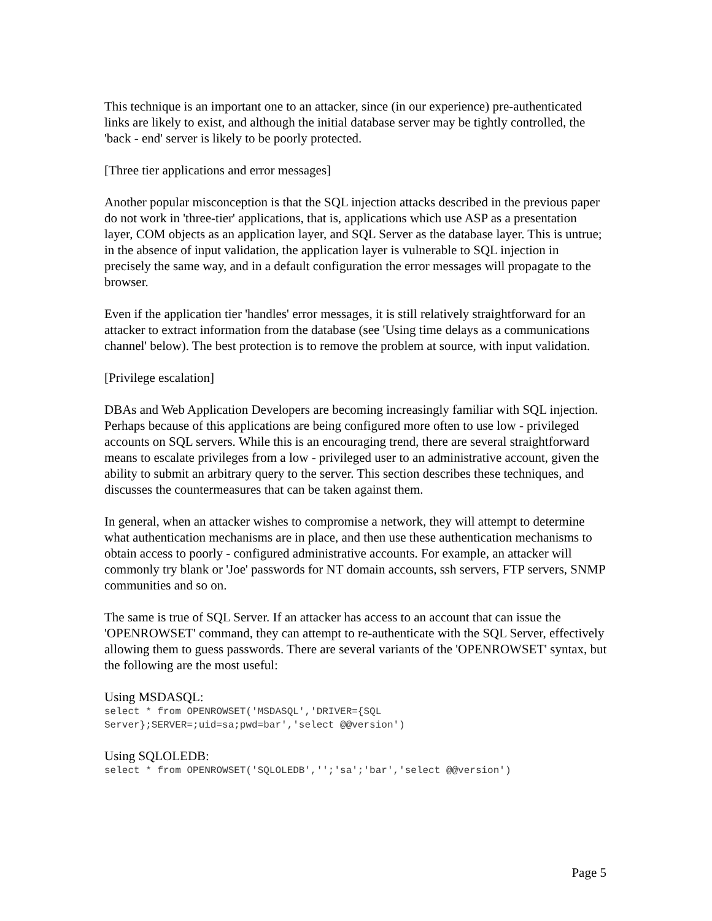This technique is an important one to an attacker, since (in our experience) pre-authenticated links are likely to exist, and although the initial database server may be tightly controlled, the 'back - end' server is likely to be poorly protected.
[Three tier applications and error messages]
Another popular misconception is that the SQL injection attacks described in the previous paper do not work in 'three-tier' applications, that is, applications which use ASP as a presentation layer, COM objects as an application layer, and SQL Server as the database layer. This is untrue; in the absence of input validation, the application layer is vulnerable to SQL injection in precisely the same way, and in a default configuration the error messages will propagate to the browser.
Even if the application tier 'handles' error messages, it is still relatively straightforward for an attacker to extract information from the database (see 'Using time delays as a communications channel' below). The best protection is to remove the problem at source, with input validation.
[Privilege escalation]
DBAs and Web Application Developers are becoming increasingly familiar with SQL injection. Perhaps because of this applications are being configured more often to use low - privileged accounts on SQL servers. While this is an encouraging trend, there are several straightforward means to escalate privileges from a low - privileged user to an administrative account, given the ability to submit an arbitrary query to the server. This section describes these techniques, and discusses the countermeasures that can be taken against them.
In general, when an attacker wishes to compromise a network, they will attempt to determine what authentication mechanisms are in place, and then use these authentication mechanisms to obtain access to poorly - configured administrative accounts. For example, an attacker will commonly try blank or 'Joe' passwords for NT domain accounts, ssh servers, FTP servers, SNMP communities and so on.
The same is true of SQL Server. If an attacker has access to an account that can issue the 'OPENROWSET' command, they can attempt to re-authenticate with the SQL Server, effectively allowing them to guess passwords. There are several variants of the 'OPENROWSET' syntax, but the following are the most useful:
Using MSDASQL:
select * from OPENROWSET('MSDASQL','DRIVER={SQL
Server};SERVER=;uid=sa;pwd=bar','select @@version')
Using SQLOLEDB:
select * from OPENROWSET('SQLOLEDB','';'sa';'bar','select @@version')
Page 5